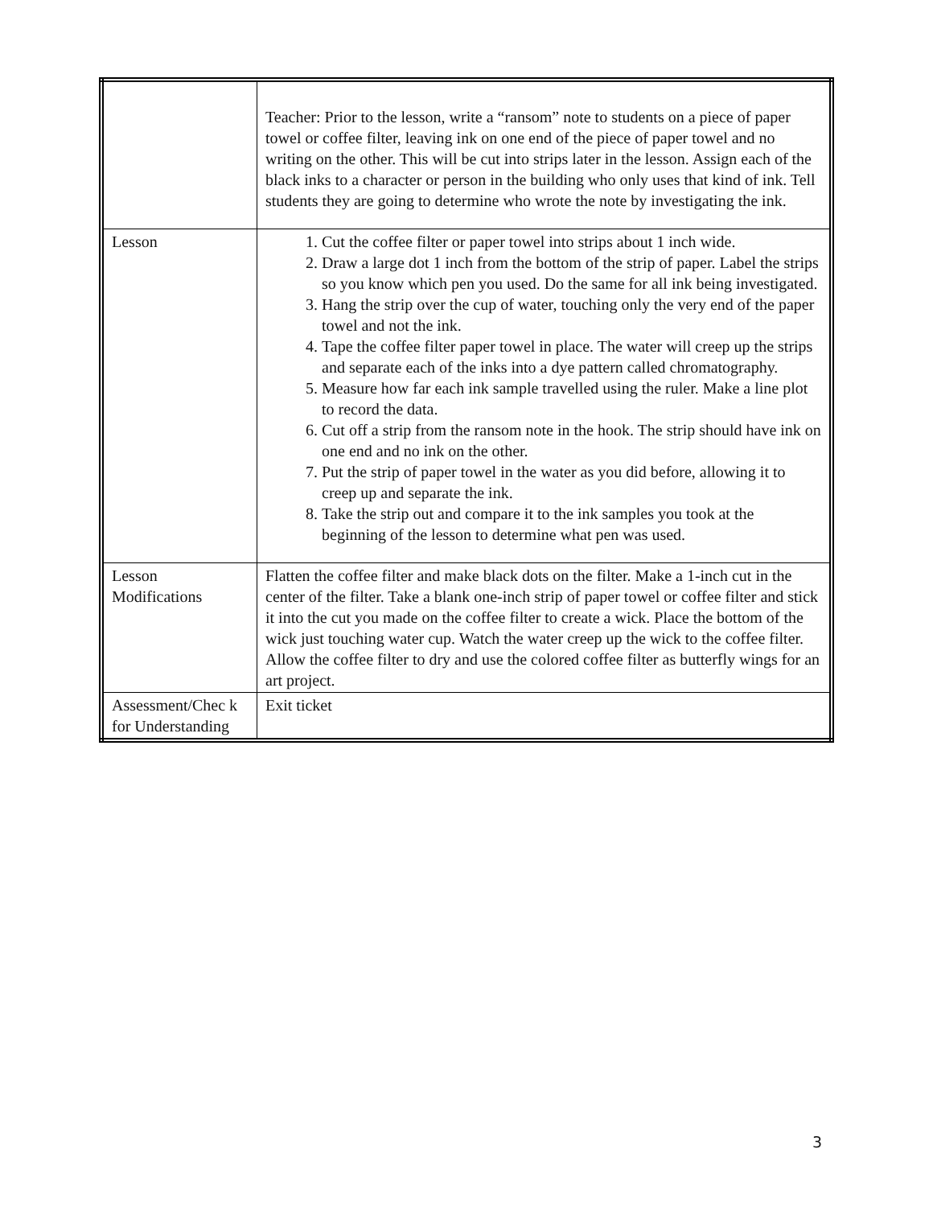| | Teacher: Prior to the lesson, write a “ransom” note to students on a piece of paper towel or coffee filter, leaving ink on one end of the piece of paper towel and no writing on the other. This will be cut into strips later in the lesson. Assign each of the black inks to a character or person in the building who only uses that kind of ink. Tell students they are going to determine who wrote the note by investigating the ink. |
| Lesson | 1. Cut the coffee filter or paper towel into strips about 1 inch wide. 2. Draw a large dot 1 inch from the bottom of the strip of paper. Label the strips so you know which pen you used. Do the same for all ink being investigated. 3. Hang the strip over the cup of water, touching only the very end of the paper towel and not the ink. 4. Tape the coffee filter paper towel in place. The water will creep up the strips and separate each of the inks into a dye pattern called chromatography. 5. Measure how far each ink sample travelled using the ruler. Make a line plot to record the data. 6. Cut off a strip from the ransom note in the hook. The strip should have ink on one end and no ink on the other. 7. Put the strip of paper towel in the water as you did before, allowing it to creep up and separate the ink. 8. Take the strip out and compare it to the ink samples you took at the beginning of the lesson to determine what pen was used. |
| Lesson Modifications | Flatten the coffee filter and make black dots on the filter. Make a 1-inch cut in the center of the filter. Take a blank one-inch strip of paper towel or coffee filter and stick it into the cut you made on the coffee filter to create a wick. Place the bottom of the wick just touching water cup. Watch the water creep up the wick to the coffee filter. Allow the coffee filter to dry and use the colored coffee filter as butterfly wings for an art project. |
| Assessment/Chec k for Understanding | Exit ticket |
3